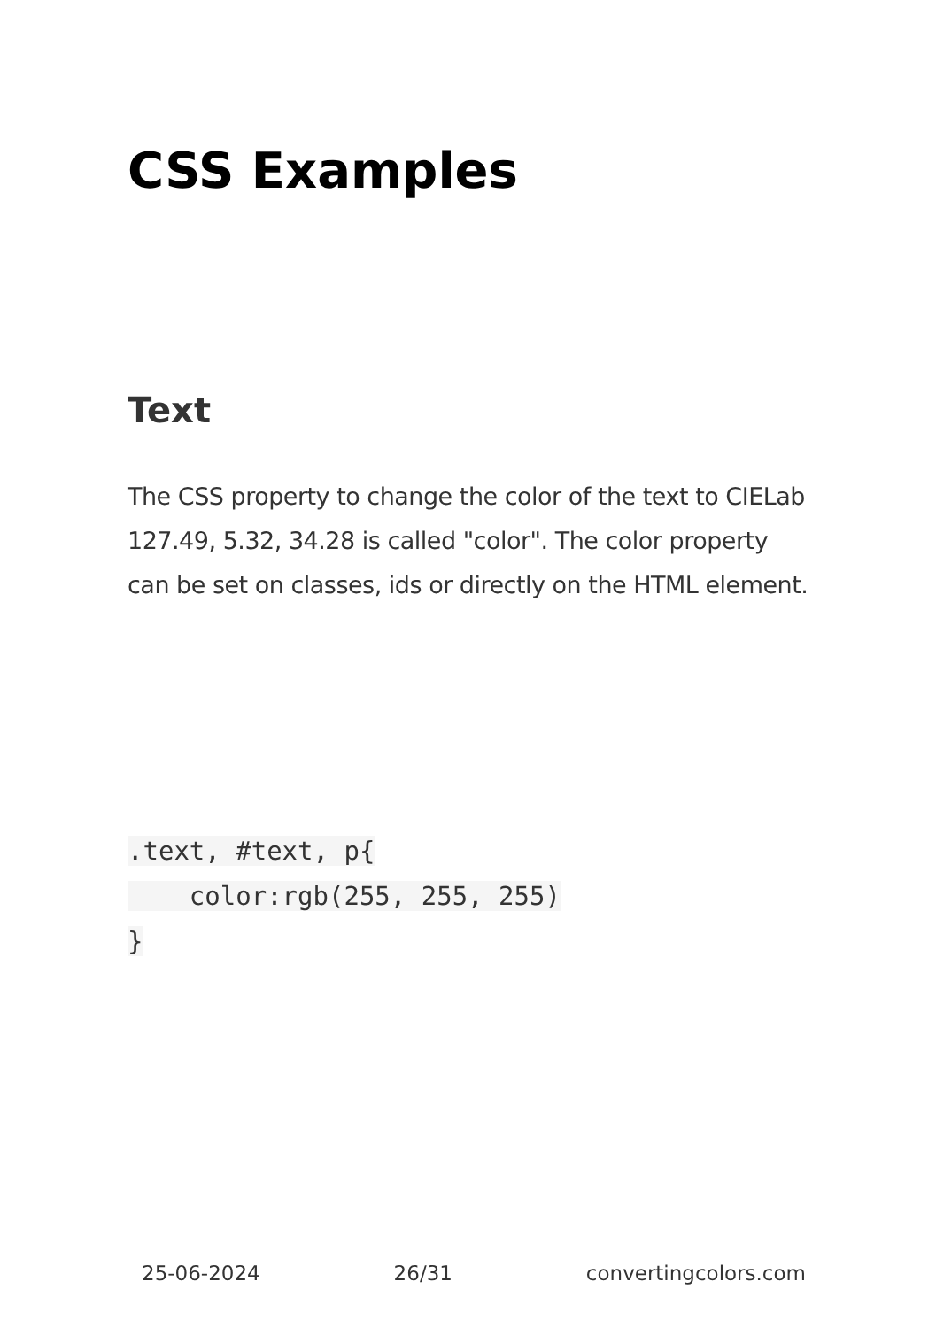CSS Examples
Text
The CSS property to change the color of the text to CIELab 127.49, 5.32, 34.28 is called "color". The color property can be set on classes, ids or directly on the HTML element.
.text, #text, p{
    color:rgb(255, 255, 255)
}
25-06-2024 26/31 convertingcolors.com